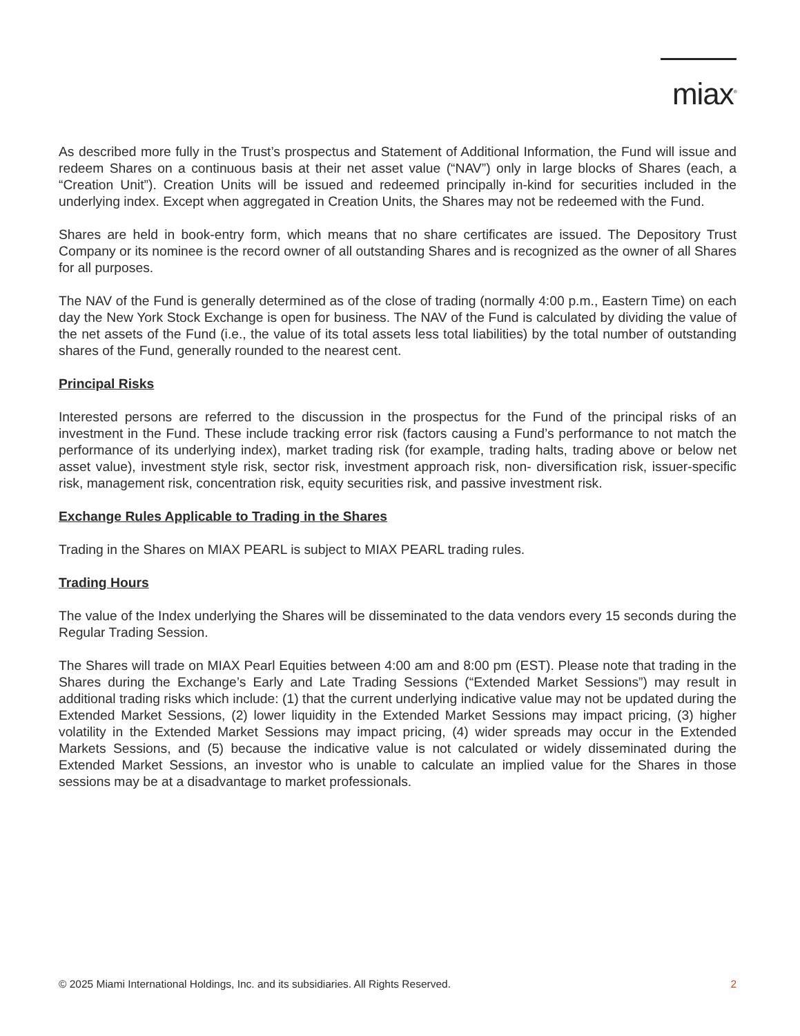miax<sup>®</sup>
As described more fully in the Trust’s prospectus and Statement of Additional Information, the Fund will issue and redeem Shares on a continuous basis at their net asset value (“NAV”) only in large blocks of Shares (each, a “Creation Unit”). Creation Units will be issued and redeemed principally in-kind for securities included in the underlying index. Except when aggregated in Creation Units, the Shares may not be redeemed with the Fund.
Shares are held in book-entry form, which means that no share certificates are issued. The Depository Trust Company or its nominee is the record owner of all outstanding Shares and is recognized as the owner of all Shares for all purposes.
The NAV of the Fund is generally determined as of the close of trading (normally 4:00 p.m., Eastern Time) on each day the New York Stock Exchange is open for business. The NAV of the Fund is calculated by dividing the value of the net assets of the Fund (i.e., the value of its total assets less total liabilities) by the total number of outstanding shares of the Fund, generally rounded to the nearest cent.
Principal Risks
Interested persons are referred to the discussion in the prospectus for the Fund of the principal risks of an investment in the Fund. These include tracking error risk (factors causing a Fund’s performance to not match the performance of its underlying index), market trading risk (for example, trading halts, trading above or below net asset value), investment style risk, sector risk, investment approach risk, non- diversification risk, issuer-specific risk, management risk, concentration risk, equity securities risk, and passive investment risk.
Exchange Rules Applicable to Trading in the Shares
Trading in the Shares on MIAX PEARL is subject to MIAX PEARL trading rules.
Trading Hours
The value of the Index underlying the Shares will be disseminated to the data vendors every 15 seconds during the Regular Trading Session.
The Shares will trade on MIAX Pearl Equities between 4:00 am and 8:00 pm (EST). Please note that trading in the Shares during the Exchange’s Early and Late Trading Sessions (“Extended Market Sessions”) may result in additional trading risks which include: (1) that the current underlying indicative value may not be updated during the Extended Market Sessions, (2) lower liquidity in the Extended Market Sessions may impact pricing, (3) higher volatility in the Extended Market Sessions may impact pricing, (4) wider spreads may occur in the Extended Markets Sessions, and (5) because the indicative value is not calculated or widely disseminated during the Extended Market Sessions, an investor who is unable to calculate an implied value for the Shares in those sessions may be at a disadvantage to market professionals.
© 2025 Miami International Holdings, Inc. and its subsidiaries. All Rights Reserved. 2